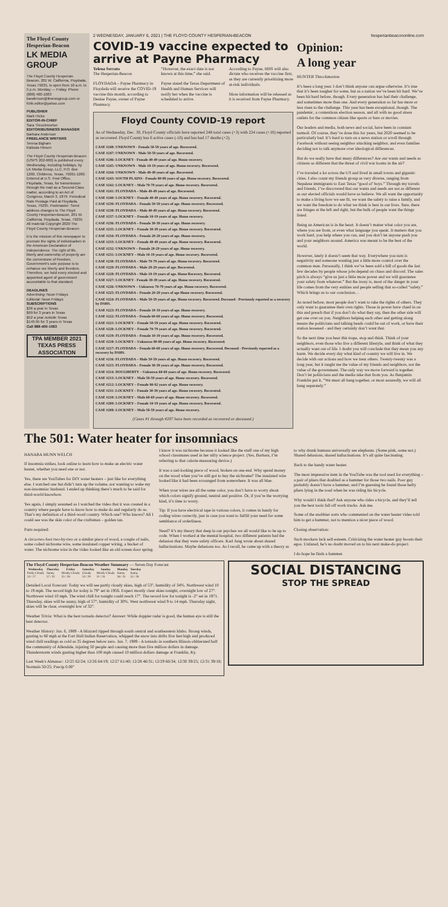The Floyd County Hesperian-Beacon
LK MEDIA GROUP
The Floyd County Hesperian-Beacon, 201 W. California, Floydada, Texas 79235, Is open from 10 a.m. to 5 p.m. Monday — Friday. Phone (888) 400-1083 banderson@lknewsgroup.com or fchb.editor@yahoo.com
PUBLISHER
Mark Hicks
EDITOR-IN-CHIEF
Sara Throckmorton
EDITOR/BUSINESS MANAGER
Barbara Anderson
FREELANCE WRITERS
Teresa Bigham
Kalissia Hinson
The Floyd County Hesperian-Beacon (USPS 202-680) is published every Wednesday, including holidays, by LK Media Group, LLC, P.O. Box 1260, Childress, Texas, 79201-1260. Entered at U.S. Post Office, Floydada, Texas, for transmission through the mail as a Second-Class matter, according to an Act of Congress, March 3, 1879. Periodical Rate Postage Paid at Floydada, Texas, 79235. Postmaster: Send address changes to The Floyd County Hesperian-Beacon, 201 W. California, Floydada, Texas, 79235 All material Copyright 2020 The Floyd County Hesperian-Beacon
It is the mission of this newspaper to promote the rights of individualism in the American Declaration of Independence. The right of life, liberty and ownership of property are the cornerstone of freedom. Government's sole purpose is to enhance our liberty and freedom. Therefore, we hold every elected and appointed agent of government accountable to that standard.
DEADLINES
Advertising: Noon Fridays
Editorial: Noon Fridays
SUBSCRIPTIONS
$36 a year in Texas
$99 for 3 years in Texas
$52 a year outside Texas
$149.95 for 3 years in Texas
Call 888-400-1083
TPA MEMBER 2021
TEXAS PRESS ASSOCIATION
2 WEDNESDAY, JANUARY 6, 2021 | THE FLOYD COUNTY HESPERIAN-BEACON
COVID-19 vaccine expected to arrive at Payne Pharmacy
Yelena Serrato
The Hesperian-Beacon
FLOYDADA – Payne Pharmacy in Floydada will receive the COVID-19 vaccine this month, according to Denise Payne, owner of Payne Pharmacy.
“However, the exact date is not known at this time,” she said.
Payne stated the Texas Department of Health and Human Services will notify her when the vaccine is scheduled to arrive.
According to Payne, HHS will also dictate who receives the vaccine first, as they are currently prioritizing more at-risk individuals.
More information will be released as it is received from Payne Pharmacy.
Floyd County COVID-19 report
As of Wednesday, Dec. 30, Floyd County officials have reported 248 total cases (+3) with 224 cases (+10) reported as recovered. Floyd County has 6 active cases (-10) and has had 17 deaths (+2).
CASE #248: UNKNOWN - Female 50-59 years of age. Recovered.
CASE #247: UNKNOWN - Male 50-59 years of age. Recovered.
CASE #246: LOCKNEY - Female 40-49 years of age. Home recovery.
CASE #245: UNKNOWN - Male 10-19 years of age. Home recovery. Recovered.
CASE #244: UNKNOWN - Male 40-49 years of age. Recovered.
CASE #243: SOUTH PLAINS - Female 80-89 years of age. Home recovery. Recovered.
CASE #242: LOCKNEY – Male 70-79 years of age. Home recovery. Recovered.
CASE #241: FLOYDADA – Male 40-49 years of age. Recovered.
CASE #240: LOCKNEY – Female 40-49 years of age. Home recovery. Recovered.
CASE #239: FLOYDADA – Female 50-59 years of age. Home recovery. Recovered.
CASE #238: FLOYDADA – Male 40-49 years of age. Home recovery. Recovered.
CASE #237: LOCKNEY – Female 10-19 years of age. Home recovery.
CASE #236: FLOYDADA – Female 30-39 years of age. Home recovery.
CASE #235: LOCKNEY – Female 30-39 years of age. Home recovery. Recovered.
CASE #234: FLOYDADA – Female 20-29 years of age. Home recovery.
CASE #233: LOCKNEY – Female 40-49 years of age. Home recovery. Recovered.
CASE #232: UNKNOWN – Female 20-29 years of age. Home recovery.
CASE #231: LOCKNEY – Male 10-19 years of age. Home recovery. Recovered.
CASE #230: FLOYDADA – Male 70-79 years of age. Home recovery. Recovered.
CASE #229: FLOYDADA – Male 20-29 years of age. Recovered.
CASE #228: FLOYDADA – Male 10-19 years of age. Home Recovery. Recovered.
CASE #227: LOCKNEY - Female 30-39 years of age. Home recovery. Recovered.
CASE #226: UNKNOWN – Unknown 70-79 years of age. Home recovery. Recovered.
CASE #225: FLOYDADA – Female 20-29 years of age Home recovery. Recovered.
CASE #224: FLOYDADA – Male 50-59 years of age. Home recovery. Recovered. Deceased - Previously reported as a recovery by DSHS.
CASE #223: FLOYDADA – Female 10-19 years of age. Home recovery.
CASE #222: FLOYDADA – Female 60-69 years of age. Home recovery. Recovered.
CASE #221: LOCKNEY – Female 50-59 years of age. Home recovery. Recovered.
CASE #220: LOCKNEY – Female 70-79 years of age. Home recovery. Recovered.
CASE #219: FLOYDADA – Female 10-19 years of age. Home recovery. Recovered.
CASE #218: LOCKNEY – Unknown 80-89 years of age. Home recovery. Recovered.
CASE #217: FLOYDADA – Female 60-69 years of age. Home recovery. Recovered. Deceased - Previously reported as a recovery by DSHS.
CASE #216: FLOYDADA – Male 50-59 years of age. Home recovery. Recovered.
CASE #215: FLOYDADA – Female 30-39 years of age. Home recovery. Recovered.
CASE #214: DOUGHERTY – Unknown 60-69 years of age. Home recovery. Recovered.
CASE #213: LOCKNEY – Male 50-59 years of age. Home recovery. Recovered.
CASE #212: LOCKNEY – Female 90-92 years of age. Home recovery.
CASE #211: LOCKNEY – Female 30-39 years of age. Home recovery. Recovered.
CASE #210: LOCKNEY – Male 60-69 years of age. Home recovery. Recovered.
CASE #209: LOCKNEY – Female 10-19 years of age. Home recovery. Recovered.
CASE #208: LOCKNEY – Male 50-59 years of age. Home recovery.
(Cases #1 through #207 have been recorded as recovered or deceased.)
hesperianbeacononline.com
Opinion:
A long year
HUNTER Throckmorton
It’s been a long year. I don’t think anyone can argue otherwise. It’s true that it’s been tougher for some, but as a nation we’ve been hit hard. We’ve been hit hard before, though. Every generation has had their challenge, and sometimes more than one. And every generation so far has more or less risen to the challenge. This year has been exceptional, though. The pandemic, a contentious election season, and all with no good stress outlets for the common citizen like sports or bars or movies.
Our leaders and media, both news and social, have been in constant turmoil. Of course, they’ve done this for years, but 2020 seemed to be particularly bad. It’s hard to turn on a news station or scroll through Facebook without seeing neighbor attacking neighbor, and even families deciding not to talk anymore over ideological differences.
But do we really have that many differences? Are our wants and needs as citizens so different that the threat of civil war looms in the air?
I’ve traveled a lot across the US and lived in small towns and gigantic cities. I also count my friends group as very diverse, ranging from Nepalese immigrants to East Texas “good ol’ boys.” Through my travels and friends, I’ve discovered that our wants and needs are not as different as our elected officials would have us believe. We all want the opportunity to make a living how we see fit, we want the safety to raise a family, and we want the freedom to do what we think is best in our lives. Sure, there are fringes at the left and right, but the bulk of people want the things listed.
Being an American is in the heart. It doesn’t matter what color you are, where you are from, or even what language you speak. It matters that you work hard, you help where you can, and you don’t let anyone push you and your neighbors around. America was meant to be the best of the world.
However, lately it doesn’t seem that way. Everywhere you turn is negativity and someone wanting just a little more control over the common man. Personally, I think we’ve been sold a bill of goods the last few decades by people whose jobs depend on chaos and discord. The sales pitch is always “give us just a little more power and we will guarantee your safety from whatever.” But the irony is, most of the danger in your life comes from the very entities and people selling that so-called “safety.” Which brings us to our conclusion…
As noted before, most people don’t want to take the rights of others. They only want to guarantee their own rights. Those in power have clued in on this and preach that if you don’t do what they say, then the other side will get one over on you. Neighbors helping each other and getting along means the politicians and talking heads could be out of work, or have their station lessened - and they certainly don’t want that.
So the next time you hear this trope, stop and think. Think of your neighbors, even those who live a different lifestyle, and think of what they actually want out of life. I doubt you will conclude that they mean you any harm. We decide every day what kind of country we will live in. We decide with our actions and how we treat others. Twenty-twenty was a long year, but it taught me the value of my friends and neighbors, not the value of the government. The only way we move forward is together. Don’t let politicians and the media take that from you. As Benjamin Franklin put it, “We must all hang together, or most assuredly, we will all hang separately.”
The 501: Water heater for insomniacs
HANABA MUNN WELCH
If insomnia strikes, look online to learn how to make an electric water heater, whether you need one or not.
Yes, there are YouTubes for DIY water heaters – just like for everything else. I watched one but didn’t turn up the volume, not wanting to wake my non-insomniac husband. I ended up thinking there’s much to be said for third-world knowhow.
Yes again, I simply assumed as I watched the video that it was created in a country where people have to know how to make do and regularly do so. That’s my definition of a third-word country. Which one? Who knows? All I could see was the skin color of the craftsman – golden tan.
Parts required:
A circa-two-foot two-by-two or a similar piece of wood, a couple of nails, some coiled nichrome wire, some insulated copper wiring, a bucket of water. The nichrome wire in the video looked like an old screen door spring. I know it was nichrome because it looked like the stuff one of my high school classmates used in her nifty science project. (Yes, Barbara, I’m referring to that calorie-measuring device.)
It was a sad-looking piece of wood, broken on one end. Why spend money on the wood when you’ve still got to buy the nichrome? The insulated wire looked like it had been scrounged from somewhere. It was all blue.
When your wires are all the same color, you don’t have to worry about which colors signify ground, neutral and positive. Or, if you’re the worrying kind, it’s time to worry.
Tip: If you have electrical tape in various colors, it comes in handy for coding wires correctly, just in case you want to fulfill your need for some semblance of orderliness.
Need? It’s my theory that deep in our psyches we all would like to be up to code. When I worked at the mental hospital, two different patients had the delusion that they were safety officers. Karl Jung wrote about shared hallucinations. Maybe delusions too. As I recall, he came up with a theory as to why drunk humans universally see elephants. (Some pink, some not.) Shared delusions, shared hallucinations. It’s all quite fascinating.
Back to the handy water heater.
The most impressive item in the YouTube was the tool used for everything – a pair of pliers that doubled as a hammer for those two nails. Poor guy probably doesn’t have a hammer, and I’m guessing he found those hefty pliers lying in the road when he was riding his bicycle.
Why would I think that? Ask anyone who rides a bicycle, and they’ll tell you the best tools fall off work trucks. Ask me.
Some of the snobbier sorts who commented on the water heater video told him to get a hammer, not to mention a nicer piece of wood.
Closing observation:
Such mockers lack self-esteem. Criticizing the water heater guy boosts their egos. Unfazed, he’s no doubt moved on to his next make-do project.
I do hope he finds a hammer.
The Floyd County Hesperian-Beacon Weather Summary — Seven Day Forecast
| Wednesday | Thursday | Friday | Saturday | Sunday | Monday | Tuesday |
| --- | --- | --- | --- | --- | --- | --- |
| Partly Cloudy | Sunny | Mostly Cloudy | Cloudy | Mostly Cloudy | Sunny | Sunny |
| 53 / 27 | 57 / 32 | 55 / 28 | 53 / 29 | 51 / 24 | 56 / 31 | 55 / 28 |
Detailed Local Forecast: Today we will see partly cloudy skies, high of 53°, humidity of 34%. Northwest wind 10 to 19 mph. The record high for today is 79° set in 1956. Expect mostly clear skies tonight, overnight low of 27°. Northwest wind 10 mph. The wind chill for tonight could reach 17°. The record low for tonight is -2° set in 1971. Thursday, skies will be sunny, high of 57°, humidity of 30%. West northwest wind 9 to 14 mph. Thursday night, skies will be clear, overnight low of 32°.
Weather Trivia: What is the best tornado detector? Answer: While doppler radar is good, the human eye is still the best detector.
Weather History: Jan. 6, 1989 - A blizzard ripped through south central and southeastern Idaho. Strong winds, gusting to 60 mph at the Fort Hall Indian Reservation, whipped the snow into drifts five feet high and produced wind chill readings as cold as 35 degrees below zero. Jan. 7, 1989 - A tornado in southern Illinois obliterated half the community of Allendale, injuring 50 people and causing more than five million dollars in damage. Thunderstorm winds gusting higher than 100 mph caused 10 million dollars damage at Franklin, Ky.
Last Week's Almanac: 12/25 62/24; 12/26 64/19; 12/27 61/40; 12/28 46/31; 12/29 66/34; 12/30 39/25; 12/31 39/18; Normals 50/25; Precip 0.00"
SOCIAL DISTANCING
STOP THE SPREAD